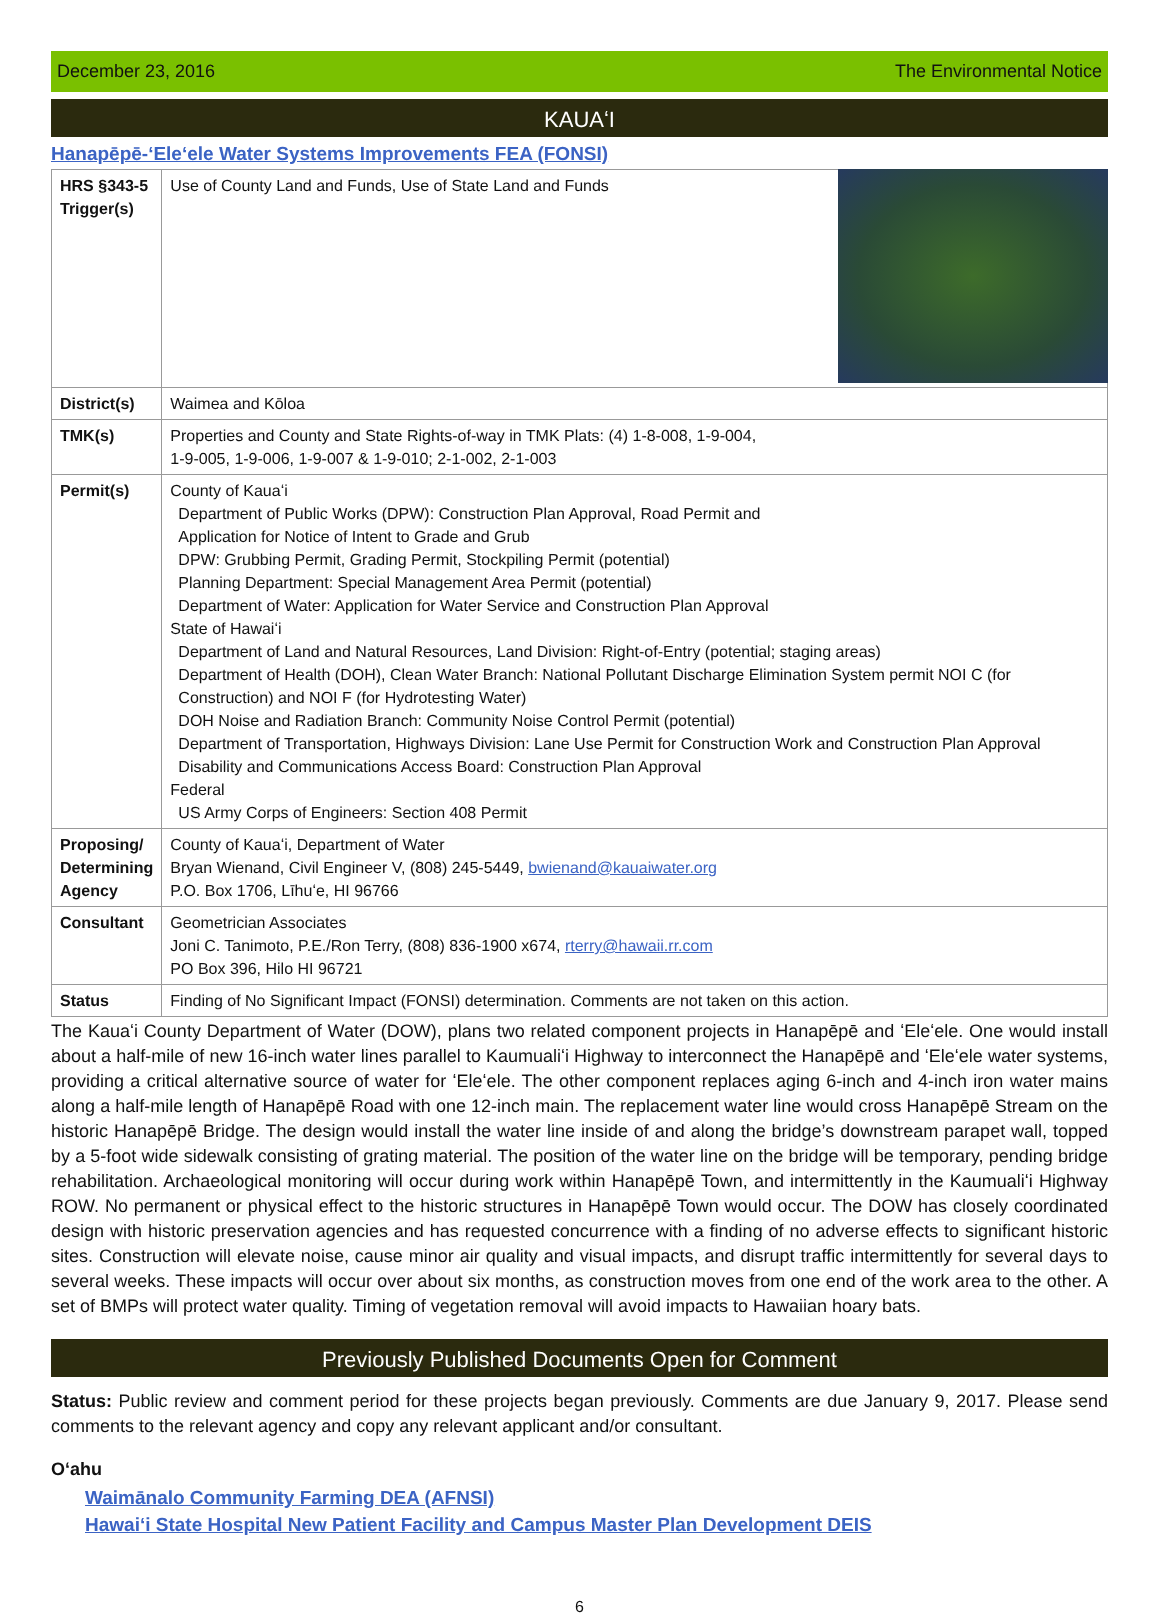December 23, 2016 The Environmental Notice
KAUAʻI
Hanapēpē-ʻEleʻele Water Systems Improvements FEA (FONSI)
| HRS §343-5 Trigger(s) | Use of County Land and Funds, Use of State Land and Funds |
| District(s) | Waimea and Kōloa |
| TMK(s) | Properties and County and State Rights-of-way in TMK Plats: (4) 1-8-008, 1-9-004, 1-9-005, 1-9-006, 1-9-007 & 1-9-010; 2-1-002, 2-1-003 |
| Permit(s) | County of Kauaʻi Department of Public Works (DPW): Construction Plan Approval, Road Permit and Application for Notice of Intent to Grade and Grub DPW: Grubbing Permit, Grading Permit, Stockpiling Permit (potential) Planning Department: Special Management Area Permit (potential) Department of Water: Application for Water Service and Construction Plan Approval State of Hawaiʻi Department of Land and Natural Resources, Land Division: Right-of-Entry (potential; staging areas) Department of Health (DOH), Clean Water Branch: National Pollutant Discharge Elimination System permit NOI C (for Construction) and NOI F (for Hydrotesting Water) DOH Noise and Radiation Branch: Community Noise Control Permit (potential) Department of Transportation, Highways Division: Lane Use Permit for Construction Work and Construction Plan Approval Disability and Communications Access Board: Construction Plan Approval Federal US Army Corps of Engineers: Section 408 Permit |
| Proposing/ Determining Agency | County of Kauaʻi, Department of Water Bryan Wienand, Civil Engineer V, (808) 245-5449, bwienand@kauaiwater.org P.O. Box 1706, Līhuʻe, HI 96766 |
| Consultant | Geometrician Associates Joni C. Tanimoto, P.E./Ron Terry, (808) 836-1900 x674, rterry@hawaii.rr.com PO Box 396, Hilo HI 96721 |
| Status | Finding of No Significant Impact (FONSI) determination. Comments are not taken on this action. |
The Kauaʻi County Department of Water (DOW), plans two related component projects in Hanapēpē and ʻEleʻele. One would install about a half-mile of new 16-inch water lines parallel to Kaumualiʻi Highway to interconnect the Hanapēpē and ʻEleʻele water systems, providing a critical alternative source of water for ʻEleʻele. The other component replaces aging 6-inch and 4-inch iron water mains along a half-mile length of Hanapēpē Road with one 12-inch main. The replacement water line would cross Hanapēpē Stream on the historic Hanapēpē Bridge. The design would install the water line inside of and along the bridge’s downstream parapet wall, topped by a 5-foot wide sidewalk consisting of grating material. The position of the water line on the bridge will be temporary, pending bridge rehabilitation. Archaeological monitoring will occur during work within Hanapēpē Town, and intermittently in the Kaumualiʻi Highway ROW. No permanent or physical effect to the historic structures in Hanapēpē Town would occur. The DOW has closely coordinated design with historic preservation agencies and has requested concurrence with a finding of no adverse effects to significant historic sites. Construction will elevate noise, cause minor air quality and visual impacts, and disrupt traffic intermittently for several days to several weeks. These impacts will occur over about six months, as construction moves from one end of the work area to the other. A set of BMPs will protect water quality. Timing of vegetation removal will avoid impacts to Hawaiian hoary bats.
Previously Published Documents Open for Comment
Status: Public review and comment period for these projects began previously. Comments are due January 9, 2017. Please send comments to the relevant agency and copy any relevant applicant and/or consultant.
Oʻahu
Waimānalo Community Farming DEA (AFNSI)
Hawaiʻi State Hospital New Patient Facility and Campus Master Plan Development DEIS
6